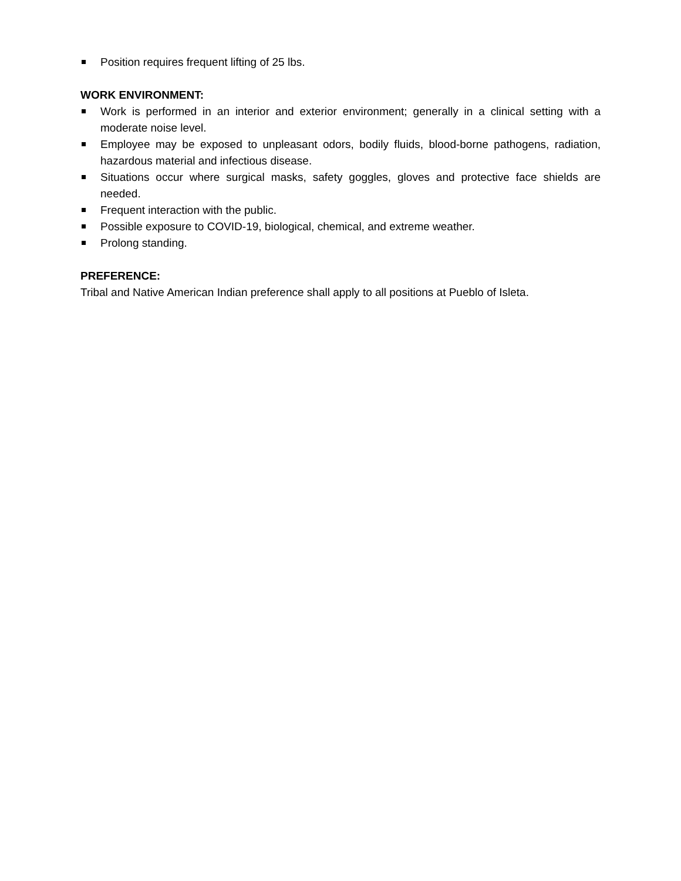Position requires frequent lifting of 25 lbs.
WORK ENVIRONMENT:
Work is performed in an interior and exterior environment; generally in a clinical setting with a moderate noise level.
Employee may be exposed to unpleasant odors, bodily fluids, blood-borne pathogens, radiation, hazardous material and infectious disease.
Situations occur where surgical masks, safety goggles, gloves and protective face shields are needed.
Frequent interaction with the public.
Possible exposure to COVID-19, biological, chemical, and extreme weather.
Prolong standing.
PREFERENCE:
Tribal and Native American Indian preference shall apply to all positions at Pueblo of Isleta.